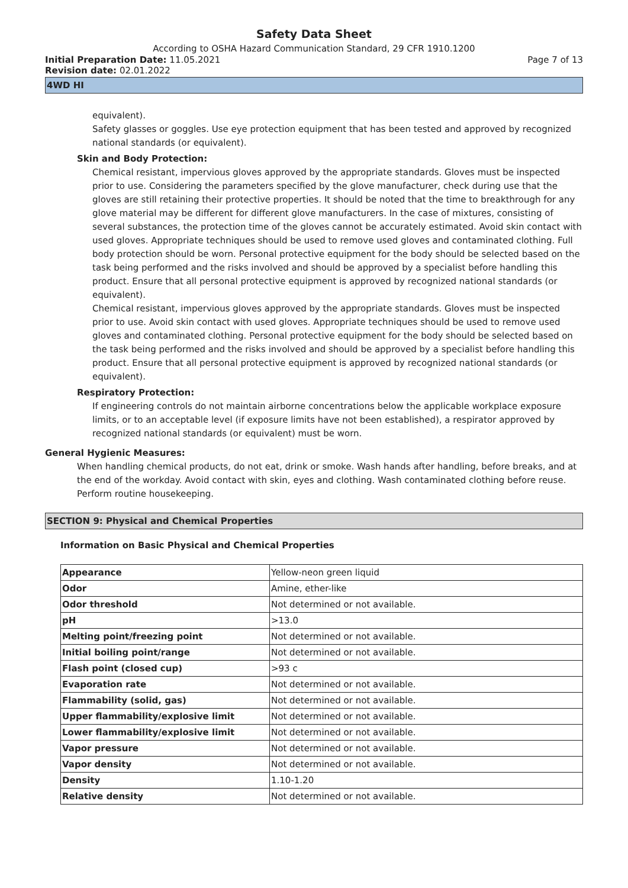Safety Data Sheet
According to OSHA Hazard Communication Standard, 29 CFR 1910.1200
Initial Preparation Date: 11.05.2021 Page 7 of 13
Revision date: 02.01.2022
4WD HI
equivalent).
Safety glasses or goggles. Use eye protection equipment that has been tested and approved by recognized national standards (or equivalent).
Skin and Body Protection:
Chemical resistant, impervious gloves approved by the appropriate standards. Gloves must be inspected prior to use. Considering the parameters specified by the glove manufacturer, check during use that the gloves are still retaining their protective properties. It should be noted that the time to breakthrough for any glove material may be different for different glove manufacturers. In the case of mixtures, consisting of several substances, the protection time of the gloves cannot be accurately estimated. Avoid skin contact with used gloves. Appropriate techniques should be used to remove used gloves and contaminated clothing. Full body protection should be worn. Personal protective equipment for the body should be selected based on the task being performed and the risks involved and should be approved by a specialist before handling this product. Ensure that all personal protective equipment is approved by recognized national standards (or equivalent).
Chemical resistant, impervious gloves approved by the appropriate standards. Gloves must be inspected prior to use. Avoid skin contact with used gloves. Appropriate techniques should be used to remove used gloves and contaminated clothing. Personal protective equipment for the body should be selected based on the task being performed and the risks involved and should be approved by a specialist before handling this product. Ensure that all personal protective equipment is approved by recognized national standards (or equivalent).
Respiratory Protection:
If engineering controls do not maintain airborne concentrations below the applicable workplace exposure limits, or to an acceptable level (if exposure limits have not been established), a respirator approved by recognized national standards (or equivalent) must be worn.
General Hygienic Measures:
When handling chemical products, do not eat, drink or smoke. Wash hands after handling, before breaks, and at the end of the workday. Avoid contact with skin, eyes and clothing. Wash contaminated clothing before reuse. Perform routine housekeeping.
SECTION 9: Physical and Chemical Properties
Information on Basic Physical and Chemical Properties
| Appearance | Yellow-neon green liquid |
| Odor | Amine, ether-like |
| Odor threshold | Not determined or not available. |
| pH | >13.0 |
| Melting point/freezing point | Not determined or not available. |
| Initial boiling point/range | Not determined or not available. |
| Flash point (closed cup) | >93 c |
| Evaporation rate | Not determined or not available. |
| Flammability (solid, gas) | Not determined or not available. |
| Upper flammability/explosive limit | Not determined or not available. |
| Lower flammability/explosive limit | Not determined or not available. |
| Vapor pressure | Not determined or not available. |
| Vapor density | Not determined or not available. |
| Density | 1.10-1.20 |
| Relative density | Not determined or not available. |